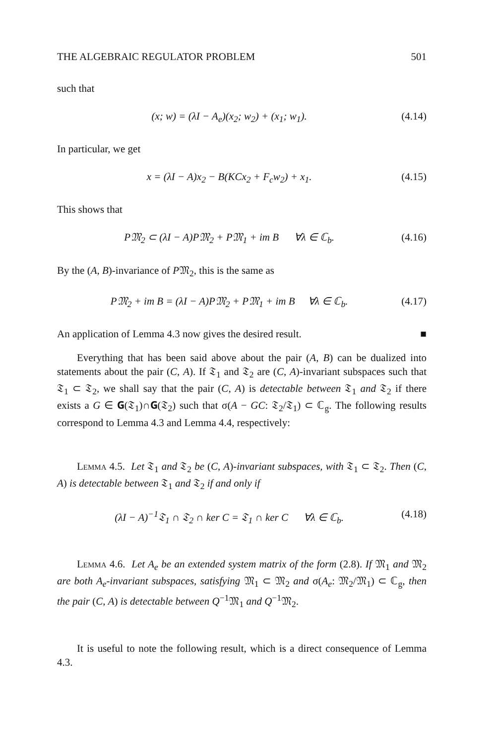THE ALGEBRAIC REGULATOR PROBLEM 501
such that
(x; w) = (λI − A<sub>e</sub>)(x<sub>2</sub>; w<sub>2</sub>) + (x<sub>1</sub>; w<sub>1</sub>). (4.14)
In particular, we get
x = (λI − A)x<sub>2</sub> − B(KCx<sub>2</sub> + F<sub>c</sub>w<sub>2</sub>) + x<sub>1</sub>. (4.15)
This shows that
P𝔐<sub>2</sub> ⊂ (λI − A)P𝔐<sub>2</sub> + P𝔐<sub>1</sub> + im B ∀λ ∈ ℂ<sub>b</sub>. (4.16)
By the (A, B)-invariance of P𝔐<sub>2</sub>, this is the same as
P𝔐<sub>2</sub> + im B = (λI − A)P𝔐<sub>2</sub> + P𝔐<sub>1</sub> + im B ∀λ ∈ ℂ<sub>b</sub>. (4.17)
An application of Lemma 4.3 now gives the desired result. ■
Everything that has been said above about the pair (A, B) can be dualized into statements about the pair (C, A). If 𝔗<sub>1</sub> and 𝔗<sub>2</sub> are (C, A)-invariant subspaces such that 𝔗<sub>1</sub> ⊂ 𝔗<sub>2</sub>, we shall say that the pair (C, A) is detectable between 𝔗<sub>1</sub> and 𝔗<sub>2</sub> if there exists a G ∈ 𝐆(𝔗<sub>1</sub>)∩𝐆(𝔗<sub>2</sub>) such that σ(A − GC: 𝔗<sub>2</sub>/𝔗<sub>1</sub>) ⊂ ℂ<sub>g</sub>. The following results correspond to Lemma 4.3 and Lemma 4.4, respectively:
Lemma 4.5. Let 𝔗<sub>1</sub> and 𝔗<sub>2</sub> be (C, A)-invariant subspaces, with 𝔗<sub>1</sub> ⊂ 𝔗<sub>2</sub>. Then (C, A) is detectable between 𝔗<sub>1</sub> and 𝔗<sub>2</sub> if and only if
(λI − A)<sup>−1</sup>𝔗<sub>1</sub> ∩ 𝔗<sub>2</sub> ∩ ker C = 𝔗<sub>1</sub> ∩ ker C ∀λ ∈ ℂ<sub>b</sub>. (4.18)
Lemma 4.6. Let A<sub>e</sub> be an extended system matrix of the form (2.8). If 𝔐<sub>1</sub> and 𝔐<sub>2</sub> are both A<sub>e</sub>-invariant subspaces, satisfying 𝔐<sub>1</sub> ⊂ 𝔐<sub>2</sub> and σ(A<sub>e</sub>: 𝔐<sub>2</sub>/𝔐<sub>1</sub>) ⊂ ℂ<sub>g</sub>, then the pair (C, A) is detectable between Q<sup>−1</sup>𝔐<sub>1</sub> and Q<sup>−1</sup>𝔐<sub>2</sub>.
It is useful to note the following result, which is a direct consequence of Lemma 4.3.